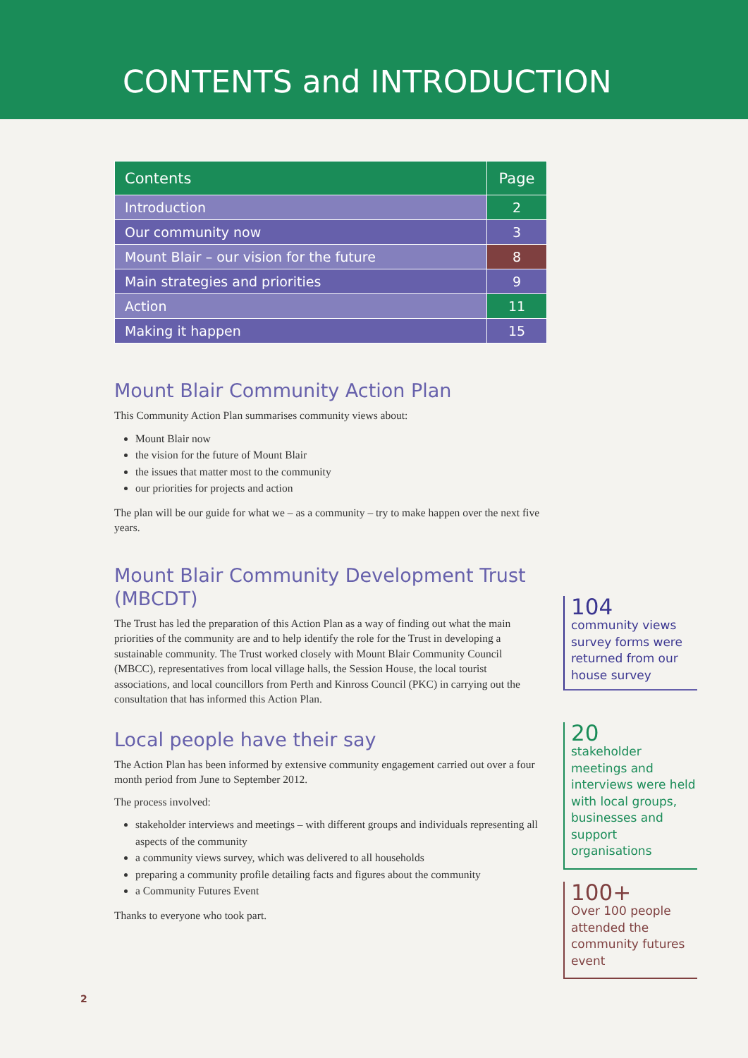CONTENTS and INTRODUCTION
| Contents | Page |
| --- | --- |
| Introduction | 2 |
| Our community now | 3 |
| Mount Blair – our vision for the future | 8 |
| Main strategies and priorities | 9 |
| Action | 11 |
| Making it happen | 15 |
Mount Blair Community Action Plan
This Community Action Plan summarises community views about:
Mount Blair now
the vision for the future of Mount Blair
the issues that matter most to the community
our priorities for projects and action
The plan will be our guide for what we – as a community – try to make happen over the next five years.
Mount Blair Community Development Trust (MBCDT)
The Trust has led the preparation of this Action Plan as a way of finding out what the main priorities of the community are and to help identify the role for the Trust in developing a sustainable community. The Trust worked closely with Mount Blair Community Council (MBCC), representatives from local village halls, the Session House, the local tourist associations, and local councillors from Perth and Kinross Council (PKC) in carrying out the consultation that has informed this Action Plan.
Local people have their say
The Action Plan has been informed by extensive community engagement carried out over a four month period from June to September 2012.
The process involved:
stakeholder interviews and meetings – with different groups and individuals representing all aspects of the community
a community views survey, which was delivered to all households
preparing a community profile detailing facts and figures about the community
a Community Futures Event
Thanks to everyone who took part.
104
community views survey forms were returned from our house survey
20
stakeholder meetings and interviews were held with local groups, businesses and support organisations
100+
Over 100 people attended the community futures event
2